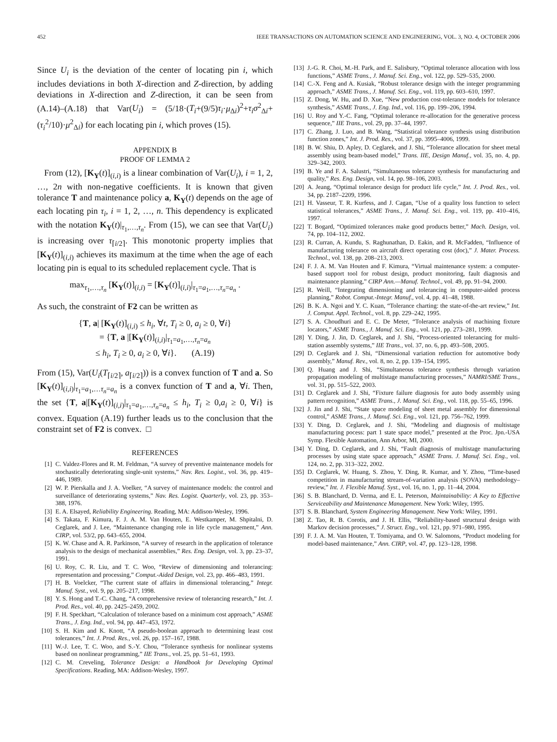452 IEEE TRANSACTIONS ON AUTOMATION SCIENCE AND ENGINEERING, VOL. 3, NO. 4, OCTOBER 2006
Since U<sub>i</sub> is the deviation of the center of locating pin i, which includes deviations in both X-direction and Z-direction, by adding deviations in X-direction and Z-direction, it can be seen from (A.14)–(A.18) that Var(U<sub>i</sub>) = (5/18·(T<sub>i</sub>+(9/5)τ<sub>i</sub>·μ<sub>Δi</sub>)<sup>2</sup>+τ<sub>i</sub>σ<sup>2</sup><sub>Δi</sub>+(τ<sub>i</sub><sup>2</sup>/10)·μ<sup>2</sup><sub>Δi</sub>) for each locating pin i, which proves (15).
APPENDIX B
PROOF OF LEMMA 2
From (12), [K<sub>Y</sub>(t)]<sub>(i,i)</sub> is a linear combination of Var(U<sub>i</sub>), i = 1, 2, …, 2n with non-negative coefficients. It is known that given tolerance T and maintenance policy a, K<sub>Y</sub>(t) depends on the age of each locating pin τ<sub>i</sub>, i = 1, 2, …, n. This dependency is explicated with the notation K<sub>Y</sub>(t)|<sub>τ<sub>1</sub>,…,τ<sub>n</sub></sub>. From (15), we can see that Var(U<sub>i</sub>) is increasing over τ<sub>⌈i/2⌉</sub>. This monotonic property implies that [K<sub>Y</sub>(t)]<sub>(i,i)</sub> achieves its maximum at the time when the age of each locating pin is equal to its scheduled replacement cycle. That is
max<sub>τ<sub>1</sub>,…,τ<sub>n</sub></sub> [K<sub>Y</sub>(t)]<sub>(i,i)</sub> = [K<sub>Y</sub>(t)]<sub>(i,i)</sub>|<sub>τ<sub>1</sub>=a<sub>1</sub>,…,τ<sub>n</sub>=a<sub>n</sub></sub> .
As such, the constraint of F2 can be written as
{T, a| [K<sub>Y</sub>(t)]<sub>(i,i)</sub> ≤ h<sub>i</sub>, ∀t, T<sub>i</sub> ≥ 0, a<sub>i</sub> ≥ 0, ∀i}
= {T, a |[K<sub>Y</sub>(t)]<sub>(i,i)</sub>|<sub>τ<sub>1</sub>=a<sub>1</sub>,…,τ<sub>n</sub>=a<sub>n</sub></sub>
≤ h<sub>i</sub>, T<sub>i</sub> ≥ 0, a<sub>i</sub> ≥ 0, ∀i}. (A.19)
From (15), Var(U<sub>i</sub>(T<sub>⌈i/2⌉</sub>, a<sub>⌈i/2⌉</sub>)) is a convex function of T and a. So [K<sub>Y</sub>(t)]<sub>(i,i)</sub>|<sub>τ<sub>1</sub>=a<sub>1</sub>,…τ<sub>n</sub>=a<sub>n</sub></sub> is a convex function of T and a, ∀i. Then, the set {T, a|[K<sub>Y</sub>(t)]<sub>(i,i)</sub>|<sub>τ<sub>1</sub>=a<sub>1</sub>,…,τ<sub>n</sub>=a<sub>n</sub></sub> ≤ h<sub>i</sub>, T<sub>i</sub> ≥ 0,a<sub>i</sub> ≥ 0, ∀i} is convex. Equation (A.19) further leads us to the conclusion that the constraint set of F2 is convex. □
REFERENCES
[1] C. Valdez-Flores and R. M. Feldman, “A survey of preventive maintenance models for stochastically deteriorating single-unit systems,” Nav. Res. Logist., vol. 36, pp. 419–446, 1989.
[2] W. P. Pierskalla and J. A. Voelker, “A survey of maintenance models: the control and surveillance of deteriorating systems,” Nav. Res. Logist. Quarterly, vol. 23, pp. 353–388, 1976.
[3] E. A. Elsayed, Reliability Engineering. Reading, MA: Addison-Wesley, 1996.
[4] S. Takata, F. Kimura, F. J. A. M. Van Houten, E. Westkamper, M. Shpitalni, D. Ceglarek, and J. Lee, “Maintenance changing role in life cycle management,” Ann. CIRP, vol. 53/2, pp. 643–655, 2004.
[5] K. W. Chase and A. R. Parkinson, “A survey of research in the application of tolerance analysis to the design of mechanical assemblies,” Res. Eng. Design, vol. 3, pp. 23–37, 1991.
[6] U. Roy, C. R. Liu, and T. C. Woo, “Review of dimensioning and tolerancing: representation and processing,” Comput.-Aided Design, vol. 23, pp. 466–483, 1991.
[7] H. B. Voelcker, “The current state of affairs in dimensional tolerancing,” Integr. Manuf. Syst., vol. 9, pp. 205–217, 1998.
[8] Y. S. Hong and T.-C. Chang, “A comprehensive review of tolerancing research,” Int. J. Prod. Res., vol. 40, pp. 2425–2459, 2002.
[9] F. H. Speckhart, “Calculation of tolerance based on a minimum cost approach,” ASME Trans., J. Eng. Ind., vol. 94, pp. 447–453, 1972.
[10] S. H. Kim and K. Knott, “A pseudo-boolean approach to determining least cost tolerances,” Int. J. Prod. Res., vol. 26, pp. 157–167, 1988.
[11] W.-J. Lee, T. C. Woo, and S.-Y. Chou, “Tolerance synthesis for nonlinear systems based on nonlinear programming,” IIE Trans., vol. 25, pp. 51–61, 1993.
[12] C. M. Creveling, Tolerance Design: a Handbook for Developing Optimal Specifications. Reading, MA: Addison-Wesley, 1997.
[13] J.-G. R. Choi, M.-H. Park, and E. Salisbury, “Optimal tolerance allocation with loss functions,” ASME Trans., J. Manuf. Sci. Eng., vol. 122, pp. 529–535, 2000.
[14] C.-X. Feng and A. Kusiak, “Robust tolerance design with the integer programming approach,” ASME Trans., J. Manuf. Sci. Eng., vol. 119, pp. 603–610, 1997.
[15] Z. Dong, W. Hu, and D. Xue, “New production cost-tolerance models for tolerance synthesis,” ASME Trans., J. Eng. Ind., vol. 116, pp. 199–206, 1994.
[16] U. Roy and Y.-C. Fang, “Optimal tolerance re-allocation for the generative process sequence,” IIE Trans., vol. 29, pp. 37–44, 1997.
[17] C. Zhang, J. Luo, and B. Wang, “Statistical tolerance synthesis using distribution function zones,” Int. J. Prod. Res., vol. 37, pp. 3995–4006, 1999.
[18] B. W. Shiu, D. Apley, D. Ceglarek, and J. Shi, “Tolerance allocation for sheet metal assembly using beam-based model,” Trans. IIE, Design Manuf., vol. 35, no. 4, pp. 329–342, 2003.
[19] B. Ye and F. A. Salustri, “Simultaneous tolerance synthesis for manufacturing and quality,” Res. Eng. Design, vol. 14, pp. 98–106, 2003.
[20] A. Jeang, “Optimal tolerance design for product life cycle,” Int. J. Prod. Res., vol. 34, pp. 2187–2209, 1996.
[21] H. Vasseur, T. R. Kurfess, and J. Cagan, “Use of a quality loss function to select statistical tolerances,” ASME Trans., J. Manuf. Sci. Eng., vol. 119, pp. 410–416, 1997.
[22] T. Bogard, “Optimized tolerances make good products better,” Mach. Design, vol. 74, pp. 104–112, 2002.
[23] R. Curran, A. Kundu, S. Raghunathan, D. Eakin, and R. McFadden, “Influence of manufacturing tolerance on aircraft direct operating cost (doc),” J. Mater. Process. Technol., vol. 138, pp. 208–213, 2003.
[24] F. J. A. M. Van Houten and F. Kimura, “Virtual maintenance system: a computer-based support tool for robust design, product monitoring, fault diagnosis and maintenance planning,” CIRP Ann.—Manuf. Technol., vol. 49, pp. 91–94, 2000.
[25] R. Weill, “Integrating dimensioning and tolerancing in computer-aided process planning,” Robot. Comput.-Integr. Manuf., vol. 4, pp. 41–48, 1988.
[26] B. K. A. Ngoi and Y. C. Kuan, “Tolerance charting: the state-of-the-art review,” Int. J. Comput. Appl. Technol., vol. 8, pp. 229–242, 1995.
[27] S. A. Choudhuri and E. C. De Meter, “Tolerance analysis of machining fixture locators,” ASME Trans., J. Manuf. Sci. Eng., vol. 121, pp. 273–281, 1999.
[28] Y. Ding, J. Jin, D. Ceglarek, and J. Shi, “Process-oriented tolerancing for multi-station assembly systems,” IIE Trans., vol. 37, no. 6, pp. 493–508, 2005.
[29] D. Ceglarek and J. Shi, “Dimensional variation reduction for automotive body assembly,” Manuf. Rev., vol. 8, no. 2, pp. 139–154, 1995.
[30] Q. Huang and J. Shi, “Simultaneous tolerance synthesis through variation propagation modeling of multistage manufacturing processes,” NAMRI/SME Trans., vol. 31, pp. 515–522, 2003.
[31] D. Ceglarek and J. Shi, “Fixture failure diagnosis for auto body assembly using pattern recognition,” ASME Trans., J. Manuf. Sci. Eng., vol. 118, pp. 55–65, 1996.
[32] J. Jin and J. Shi, “State space modeling of sheet metal assembly for dimensional control,” ASME Trans., J. Manuf. Sci. Eng., vol. 121, pp. 756–762, 1999.
[33] Y. Ding, D. Ceglarek, and J. Shi, “Modeling and diagnosis of multistage manufacturing pocess: part 1 state space model,” presented at the Proc. Jpn.-USA Symp. Flexible Automation, Ann Arbor, MI, 2000.
[34] Y. Ding, D. Ceglarek, and J. Shi, “Fault diagnosis of multistage manufacturing processes by using state space approach,” ASME Trans. J. Manuf. Sci. Eng., vol. 124, no. 2, pp. 313–322, 2002.
[35] D. Ceglarek, W. Huang, S. Zhou, Y. Ding, R. Kumar, and Y. Zhou, “Time-based competition in manufacturing stream-of-variation analysis (SOVA) methodology–review,” Int. J. Flexible Manuf. Syst., vol. 16, no. 1, pp. 11–44, 2004.
[36] S. B. Blanchard, D. Verma, and E. L. Peterson, Maintainability: A Key to Effective Serviceability and Maintenance Management. New York: Wiley, 1995.
[37] S. B. Blanchard, System Engineering Management. New York: Wiley, 1991.
[38] Z. Tao, R. B. Corotis, and J. H. Ellis, “Reliability-based structural design with Markov decision processes,” J. Struct. Eng., vol. 121, pp. 971–980, 1995.
[39] F. J. A. M. Van Houten, T. Tomiyama, and O. W. Salomons, “Product modeling for model-based maintenance,” Ann. CIRP, vol. 47, pp. 123–128, 1998.